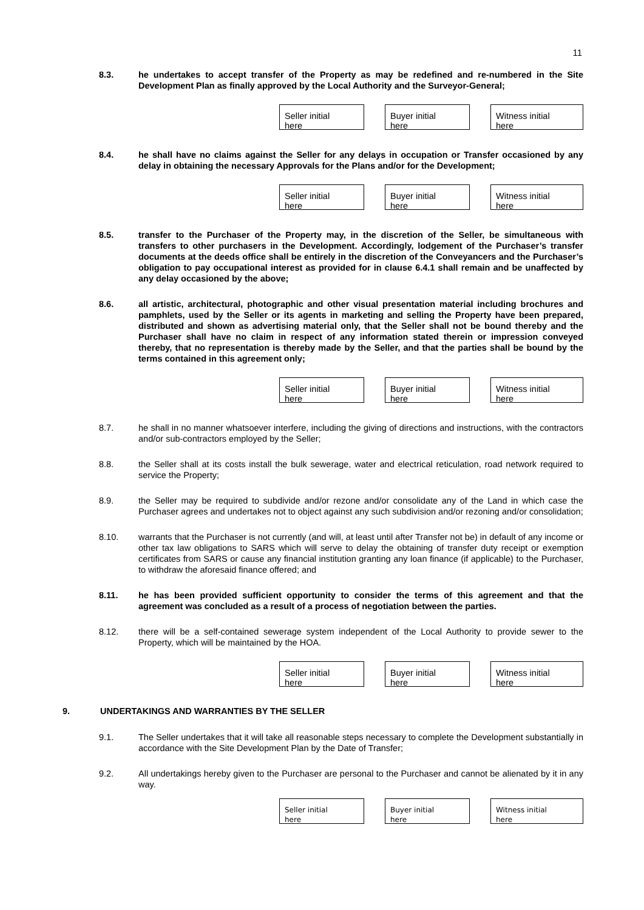11
8.3. he undertakes to accept transfer of the Property as may be redefined and re-numbered in the Site Development Plan as finally approved by the Local Authority and the Surveyor-General;
Seller initial
here
Buyer initial
here
Witness initial
here
8.4. he shall have no claims against the Seller for any delays in occupation or Transfer occasioned by any delay in obtaining the necessary Approvals for the Plans and/or for the Development;
Seller initial
here
Buyer initial
here
Witness initial
here
8.5. transfer to the Purchaser of the Property may, in the discretion of the Seller, be simultaneous with transfers to other purchasers in the Development. Accordingly, lodgement of the Purchaser’s transfer documents at the deeds office shall be entirely in the discretion of the Conveyancers and the Purchaser’s obligation to pay occupational interest as provided for in clause 6.4.1 shall remain and be unaffected by any delay occasioned by the above;
8.6. all artistic, architectural, photographic and other visual presentation material including brochures and pamphlets, used by the Seller or its agents in marketing and selling the Property have been prepared, distributed and shown as advertising material only, that the Seller shall not be bound thereby and the Purchaser shall have no claim in respect of any information stated therein or impression conveyed thereby, that no representation is thereby made by the Seller, and that the parties shall be bound by the terms contained in this agreement only;
Seller initial
here
Buyer initial
here
Witness initial
here
8.7. he shall in no manner whatsoever interfere, including the giving of directions and instructions, with the contractors and/or sub-contractors employed by the Seller;
8.8. the Seller shall at its costs install the bulk sewerage, water and electrical reticulation, road network required to service the Property;
8.9. the Seller may be required to subdivide and/or rezone and/or consolidate any of the Land in which case the Purchaser agrees and undertakes not to object against any such subdivision and/or rezoning and/or consolidation;
8.10. warrants that the Purchaser is not currently (and will, at least until after Transfer not be) in default of any income or other tax law obligations to SARS which will serve to delay the obtaining of transfer duty receipt or exemption certificates from SARS or cause any financial institution granting any loan finance (if applicable) to the Purchaser, to withdraw the aforesaid finance offered; and
8.11. he has been provided sufficient opportunity to consider the terms of this agreement and that the agreement was concluded as a result of a process of negotiation between the parties.
8.12. there will be a self-contained sewerage system independent of the Local Authority to provide sewer to the Property, which will be maintained by the HOA.
Seller initial
here
Buyer initial
here
Witness initial
here
9. UNDERTAKINGS AND WARRANTIES BY THE SELLER
9.1. The Seller undertakes that it will take all reasonable steps necessary to complete the Development substantially in accordance with the Site Development Plan by the Date of Transfer;
9.2. All undertakings hereby given to the Purchaser are personal to the Purchaser and cannot be alienated by it in any way.
Seller initial
here
Buyer initial
here
Witness initial
here